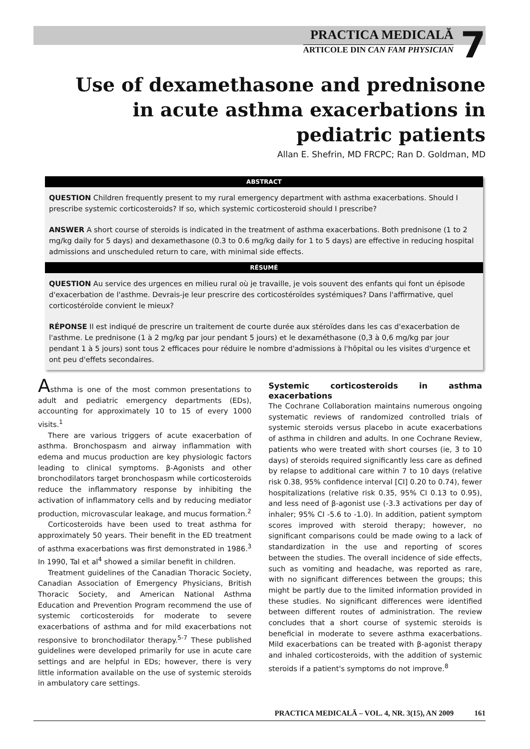PRACTICA MEDICALĂ
ARTICOLE DIN CAN FAM PHYSICIAN
7
Use of dexamethasone and prednisone in acute asthma exacerbations in pediatric patients
Allan E. Shefrin, MD FRCPC; Ran D. Goldman, MD
ABSTRACT
QUESTION Children frequently present to my rural emergency department with asthma exacerbations. Should I prescribe systemic corticosteroids? If so, which systemic corticosteroid should I prescribe?
ANSWER A short course of steroids is indicated in the treatment of asthma exacerbations. Both prednisone (1 to 2 mg/kg daily for 5 days) and dexamethasone (0.3 to 0.6 mg/kg daily for 1 to 5 days) are effective in reducing hospital admissions and unscheduled return to care, with minimal side effects.
RÉSUMÉ
QUESTION Au service des urgences en milieu rural où je travaille, je vois souvent des enfants qui font un épisode d'exacerbation de l'asthme. Devrais-je leur prescrire des corticostéroïdes systémiques? Dans l'affirmative, quel corticostéroïde convient le mieux?
RÉPONSE Il est indiqué de prescrire un traitement de courte durée aux stéroïdes dans les cas d'exacerbation de l'asthme. Le prednisone (1 à 2 mg/kg par jour pendant 5 jours) et le dexaméthasone (0,3 à 0,6 mg/kg par jour pendant 1 à 5 jours) sont tous 2 efficaces pour réduire le nombre d'admissions à l'hôpital ou les visites d'urgence et ont peu d'effets secondaires.
Asthma is one of the most common presentations to adult and pediatric emergency departments (EDs), accounting for approximately 10 to 15 of every 1000 visits.<sup>1</sup>
There are various triggers of acute exacerbation of asthma. Bronchospasm and airway inflammation with edema and mucus production are key physiologic factors leading to clinical symptoms. β-Agonists and other bronchodilators target bronchospasm while corticosteroids reduce the inflammatory response by inhibiting the activation of inflammatory cells and by reducing mediator production, microvascular leakage, and mucus formation.<sup>2</sup>
Corticosteroids have been used to treat asthma for approximately 50 years. Their benefit in the ED treatment of asthma exacerbations was first demonstrated in 1986.<sup>3</sup> In 1990, Tal et al<sup>4</sup> showed a similar benefit in children.
Treatment guidelines of the Canadian Thoracic Society, Canadian Association of Emergency Physicians, British Thoracic Society, and American National Asthma Education and Prevention Program recommend the use of systemic corticosteroids for moderate to severe exacerbations of asthma and for mild exacerbations not responsive to bronchodilator therapy.<sup>5-7</sup> These published guidelines were developed primarily for use in acute care settings and are helpful in EDs; however, there is very little information available on the use of systemic steroids in ambulatory care settings.
Systemic corticosteroids in asthma exacerbations
The Cochrane Collaboration maintains numerous ongoing systematic reviews of randomized controlled trials of systemic steroids versus placebo in acute exacerbations of asthma in children and adults. In one Cochrane Review, patients who were treated with short courses (ie, 3 to 10 days) of steroids required significantly less care as defined by relapse to additional care within 7 to 10 days (relative risk 0.38, 95% confidence interval [CI] 0.20 to 0.74), fewer hospitalizations (relative risk 0.35, 95% CI 0.13 to 0.95), and less need of β-agonist use (-3.3 activations per day of inhaler; 95% CI -5.6 to -1.0). In addition, patient symptom scores improved with steroid therapy; however, no significant comparisons could be made owing to a lack of standardization in the use and reporting of scores between the studies. The overall incidence of side effects, such as vomiting and headache, was reported as rare, with no significant differences between the groups; this might be partly due to the limited information provided in these studies. No significant differences were identified between different routes of administration. The review concludes that a short course of systemic steroids is beneficial in moderate to severe asthma exacerbations. Mild exacerbations can be treated with β-agonist therapy and inhaled corticosteroids, with the addition of systemic steroids if a patient's symptoms do not improve.<sup>8</sup>
PRACTICA MEDICALĂ – VOL. 4, NR. 3(15), AN 2009 161